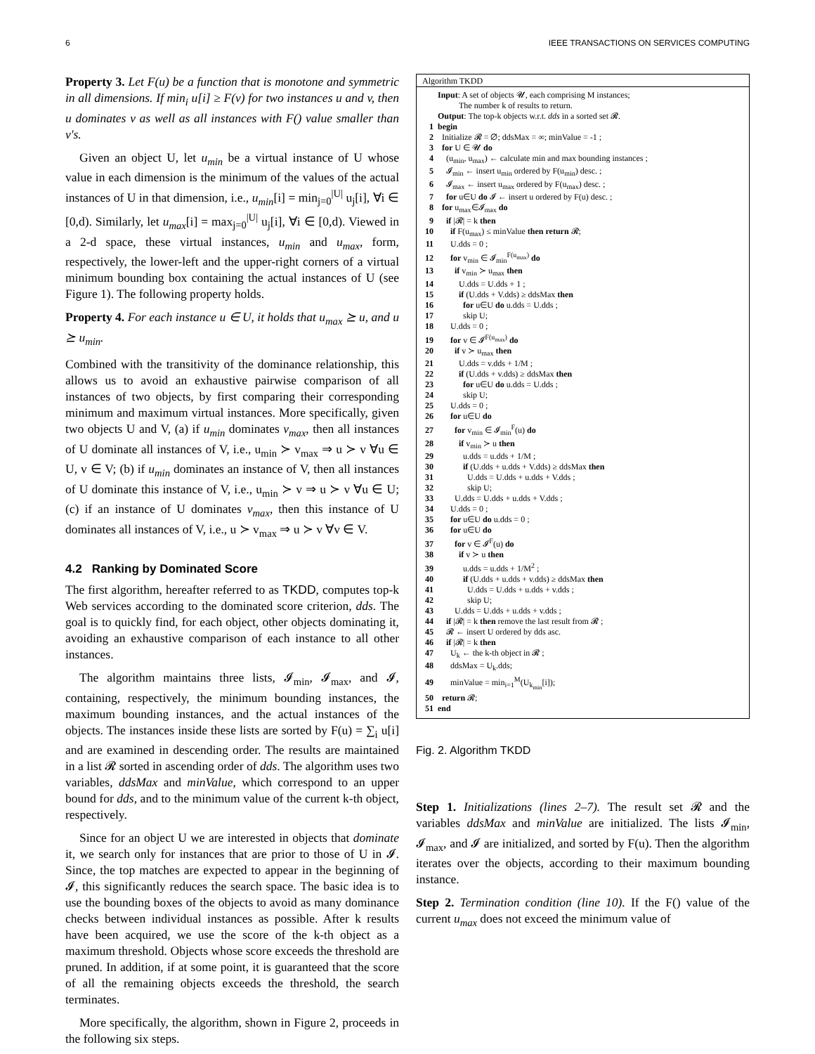6 IEEE TRANSACTIONS ON SERVICES COMPUTING
Property 3. Let F(u) be a function that is monotone and symmetric in all dimensions. If min<sub>i</sub> u[i] ≥ F(v) for two instances u and v, then u dominates v as well as all instances with F() value smaller than v's.
Given an object U, let u<sub>min</sub> be a virtual instance of U whose value in each dimension is the minimum of the values of the actual instances of U in that dimension, i.e., u<sub>min</sub>[i] = min<sub>j=0</sub><sup>|U|</sup> u<sub>j</sub>[i], ∀i ∈ [0,d). Similarly, let u<sub>max</sub>[i] = max<sub>j=0</sub><sup>|U|</sup> u<sub>j</sub>[i], ∀i ∈ [0,d). Viewed in a 2-d space, these virtual instances, u<sub>min</sub> and u<sub>max</sub>, form, respectively, the lower-left and the upper-right corners of a virtual minimum bounding box containing the actual instances of U (see Figure 1). The following property holds.
Property 4. For each instance u ∈ U, it holds that u<sub>max</sub> ⪰ u, and u ⪰ u<sub>min</sub>.
Combined with the transitivity of the dominance relationship, this allows us to avoid an exhaustive pairwise comparison of all instances of two objects, by first comparing their corresponding minimum and maximum virtual instances. More specifically, given two objects U and V, (a) if u<sub>min</sub> dominates v<sub>max</sub>, then all instances of U dominate all instances of V, i.e., u<sub>min</sub> ≻ v<sub>max</sub> ⇒ u ≻ v ∀u ∈ U, v ∈ V; (b) if u<sub>min</sub> dominates an instance of V, then all instances of U dominate this instance of V, i.e., u<sub>min</sub> ≻ v ⇒ u ≻ v ∀u ∈ U; (c) if an instance of U dominates v<sub>max</sub>, then this instance of U dominates all instances of V, i.e., u ≻ v<sub>max</sub> ⇒ u ≻ v ∀v ∈ V.
4.2 Ranking by Dominated Score
The first algorithm, hereafter referred to as TKDD, computes top-k Web services according to the dominated score criterion, dds. The goal is to quickly find, for each object, other objects dominating it, avoiding an exhaustive comparison of each instance to all other instances.
The algorithm maintains three lists, 𝓘<sub>min</sub>, 𝓘<sub>max</sub>, and 𝓘, containing, respectively, the minimum bounding instances, the maximum bounding instances, and the actual instances of the objects. The instances inside these lists are sorted by F(u) = ∑<sub>i</sub> u[i] and are examined in descending order. The results are maintained in a list 𝓡 sorted in ascending order of dds. The algorithm uses two variables, ddsMax and minValue, which correspond to an upper bound for dds, and to the minimum value of the current k-th object, respectively.
Since for an object U we are interested in objects that dominate it, we search only for instances that are prior to those of U in 𝓘. Since, the top matches are expected to appear in the beginning of 𝓘, this significantly reduces the search space. The basic idea is to use the bounding boxes of the objects to avoid as many dominance checks between individual instances as possible. After k results have been acquired, we use the score of the k-th object as a maximum threshold. Objects whose score exceeds the threshold are pruned. In addition, if at some point, it is guaranteed that the score of all the remaining objects exceeds the threshold, the search terminates.
More specifically, the algorithm, shown in Figure 2, proceeds in the following six steps.
Algorithm TKDD
Input: A set of objects 𝓤, each comprising M instances;
The number k of results to return.
Output: The top-k objects w.r.t. dds in a sorted set 𝓡.
1 begin
2 Initialize 𝓡 = ∅; ddsMax = ∞; minValue = -1 ;
3 for U ∈ 𝓤 do
4 (u<sub>min</sub>, u<sub>max</sub>) ← calculate min and max bounding instances ;
5 𝓘<sub>min</sub> ← insert u<sub>min</sub> ordered by F(u<sub>min</sub>) desc. ;
6 𝓘<sub>max</sub> ← insert u<sub>max</sub> ordered by F(u<sub>max</sub>) desc. ;
7 for u∈U do 𝓘 ← insert u ordered by F(u) desc. ;
8 for u<sub>max</sub>∈𝓘<sub>max</sub> do
9 if |𝓡| = k then
10 if F(u<sub>max</sub>) ≤ minValue then return 𝓡;
11 U.dds = 0 ;
12 for v<sub>min</sub> ∈ 𝓘<sub>min</sub><sup>F(u<sub>max</sub>)</sup> do
13 if v<sub>min</sub> ≻ u<sub>max</sub> then
14 U.dds = U.dds + 1 ;
15 if (U.dds + V.dds) ≥ ddsMax then
16 for u∈U do u.dds = U.dds ;
17 skip U;
18 U.dds = 0 ;
19 for v ∈ 𝓘<sup>F(u<sub>max</sub>)</sup> do
20 if v ≻ u<sub>max</sub> then
21 U.dds = v.dds + 1/M ;
22 if (U.dds + v.dds) ≥ ddsMax then
23 for u∈U do u.dds = U.dds ;
24 skip U;
25 U.dds = 0 ;
26 for u∈U do
27 for v<sub>min</sub> ∈ 𝓘<sub>min</sub><sup>F</sup>(u) do
28 if v<sub>min</sub> ≻ u then
29 u.dds = u.dds + 1/M ;
30 if (U.dds + u.dds + V.dds) ≥ ddsMax then
31 U.dds = U.dds + u.dds + V.dds ;
32 skip U;
33 U.dds = U.dds + u.dds + V.dds ;
34 U.dds = 0 ;
35 for u∈U do u.dds = 0 ;
36 for u∈U do
37 for v ∈ 𝓘<sup>F</sup>(u) do
38 if v ≻ u then
39 u.dds = u.dds + 1/M<sup>2</sup> ;
40 if (U.dds + u.dds + v.dds) ≥ ddsMax then
41 U.dds = U.dds + u.dds + v.dds ;
42 skip U;
43 U.dds = U.dds + u.dds + v.dds ;
44 if |𝓡| = k then remove the last result from 𝓡 ;
45 𝓡 ← insert U ordered by dds asc.
46 if |𝓡| = k then
47 U<sub>k</sub> ← the k-th object in 𝓡 ;
48 ddsMax = U<sub>k</sub>.dds;
49 minValue = min<sub>i=1</sub><sup>M</sup>(U<sub>k<sub>min</sub></sub>[i]);
50 return 𝓡;
51 end
Fig. 2. Algorithm TKDD
Step 1. Initializations (lines 2–7). The result set 𝓡 and the variables ddsMax and minValue are initialized. The lists 𝓘<sub>min</sub>, 𝓘<sub>max</sub>, and 𝓘 are initialized, and sorted by F(u). Then the algorithm iterates over the objects, according to their maximum bounding instance.
Step 2. Termination condition (line 10). If the F() value of the current u<sub>max</sub> does not exceed the minimum value of